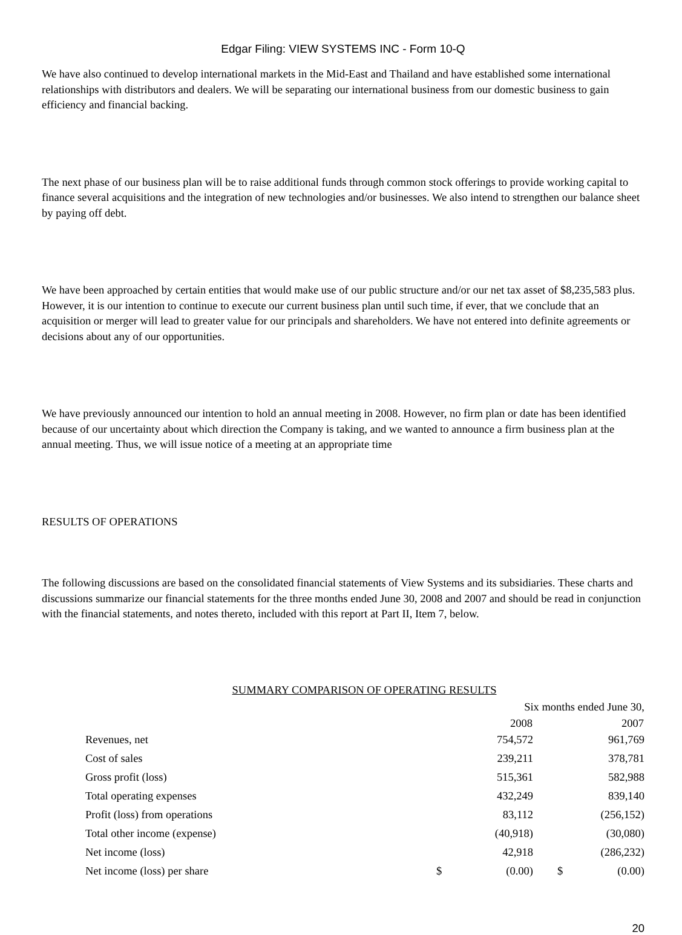Edgar Filing: VIEW SYSTEMS INC - Form 10-Q
We have also continued to develop international markets in the Mid-East and Thailand and have established some international relationships with distributors and dealers. We will be separating our international business from our domestic business to gain efficiency and financial backing.
The next phase of our business plan will be to raise additional funds through common stock offerings to provide working capital to finance several acquisitions and the integration of new technologies and/or businesses. We also intend to strengthen our balance sheet by paying off debt.
We have been approached by certain entities that would make use of our public structure and/or our net tax asset of $8,235,583 plus. However, it is our intention to continue to execute our current business plan until such time, if ever, that we conclude that an acquisition or merger will lead to greater value for our principals and shareholders. We have not entered into definite agreements or decisions about any of our opportunities.
We have previously announced our intention to hold an annual meeting in 2008. However, no firm plan or date has been identified because of our uncertainty about which direction the Company is taking, and we wanted to announce a firm business plan at the annual meeting. Thus, we will issue notice of a meeting at an appropriate time
RESULTS OF OPERATIONS
The following discussions are based on the consolidated financial statements of View Systems and its subsidiaries. These charts and discussions summarize our financial statements for the three months ended June 30, 2008 and 2007 and should be read in conjunction with the financial statements, and notes thereto, included with this report at Part II, Item 7, below.
SUMMARY COMPARISON OF OPERATING RESULTS
| | Six months ended June 30, | | | |
| | | 2008 | | 2007 |
| Revenues, net | | 754,572 | | 961,769 |
| Cost of sales | | 239,211 | | 378,781 |
| Gross profit (loss) | | 515,361 | | 582,988 |
| Total operating expenses | | 432,249 | | 839,140 |
| Profit (loss) from operations | | 83,112 | | (256,152) |
| Total other income (expense) | | (40,918) | | (30,080) |
| Net income (loss) | | 42,918 | | (286,232) |
| Net income (loss) per share | $ | (0.00) | $ | (0.00) |
20